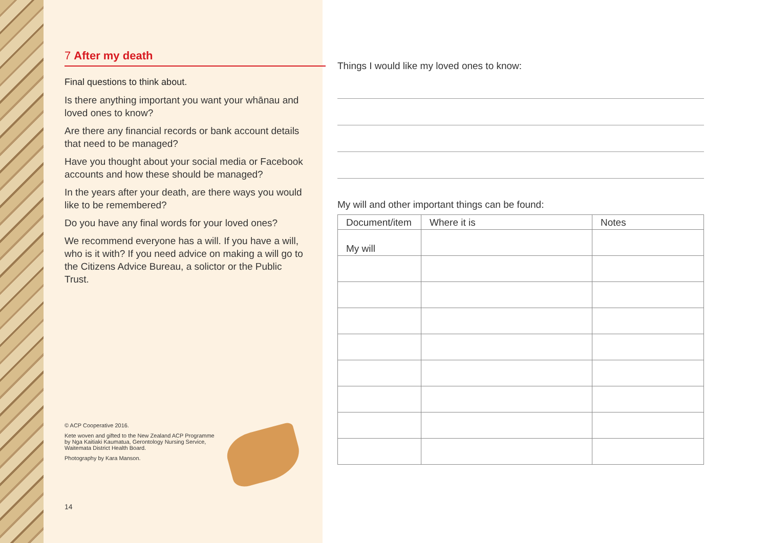7 After my death
Final questions to think about.
Is there anything important you want your whānau and loved ones to know?
Are there any financial records or bank account details that need to be managed?
Have you thought about your social media or Facebook accounts and how these should be managed?
In the years after your death, are there ways you would like to be remembered?
Do you have any final words for your loved ones?
We recommend everyone has a will. If you have a will, who is it with? If you need advice on making a will go to the Citizens Advice Bureau, a solictor or the Public Trust.
© ACP Cooperative 2016.
Kete woven and gifted to the New Zealand ACP Programme by Nga Kaitiaki Kaumatua, Gerontology Nursing Service, Waitemata District Health Board.
Photography by Kara Manson.
14
Things I would like my loved ones to know:
My will and other important things can be found:
| Document/item | Where it is | Notes |
| --- | --- | --- |
| My will | | |